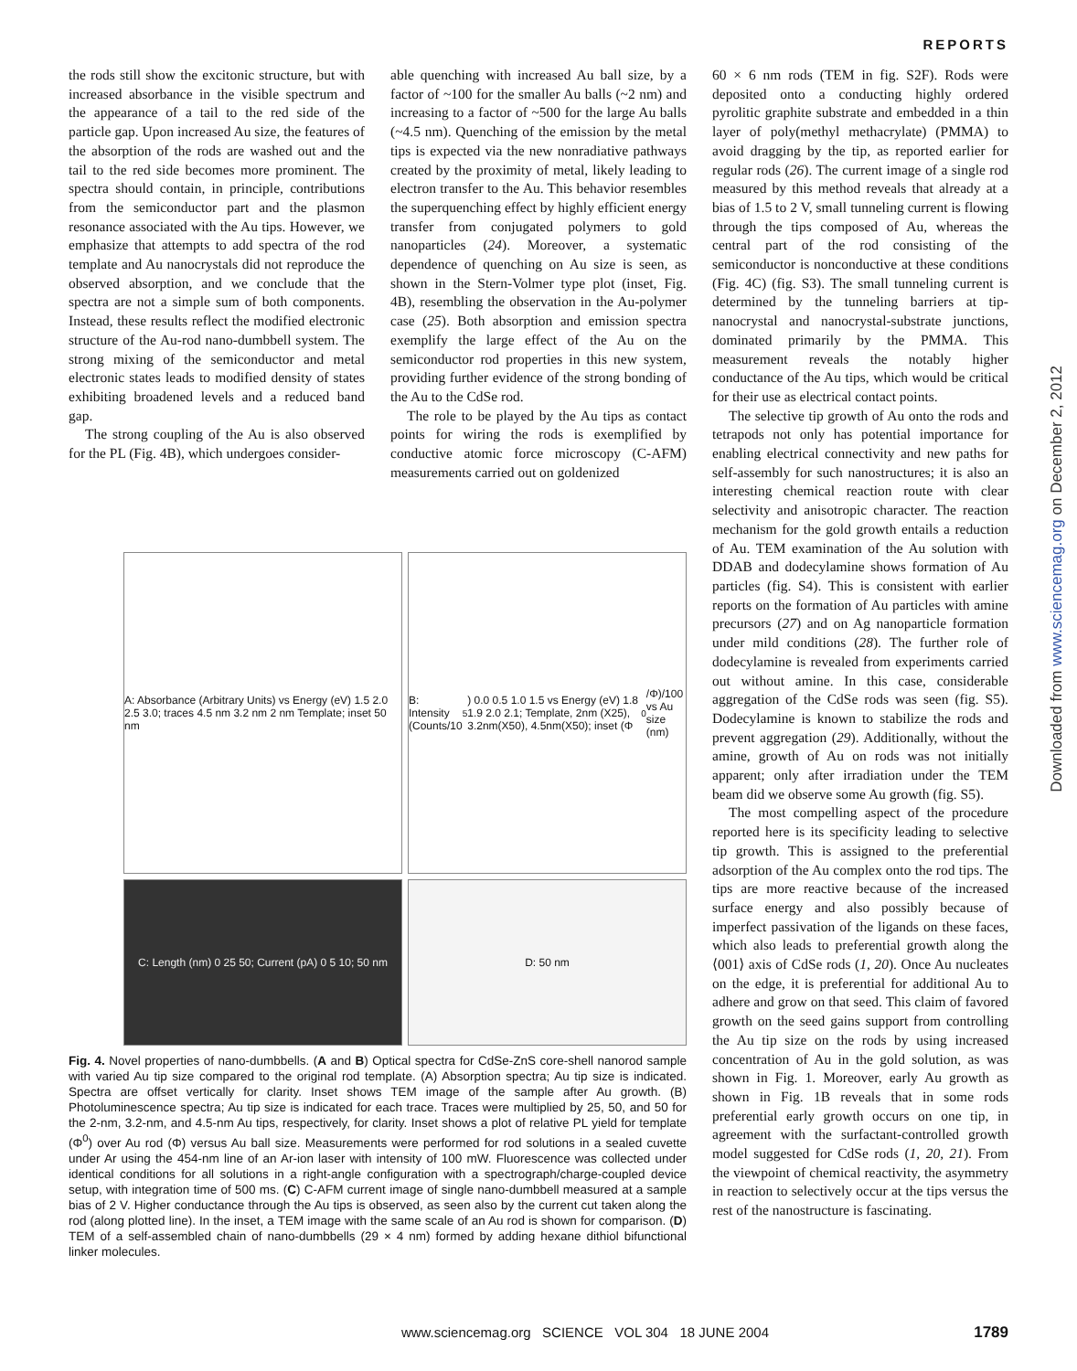REPORTS
the rods still show the excitonic structure, but with increased absorbance in the visible spectrum and the appearance of a tail to the red side of the particle gap. Upon increased Au size, the features of the absorption of the rods are washed out and the tail to the red side becomes more prominent. The spectra should contain, in principle, contributions from the semiconductor part and the plasmon resonance associated with the Au tips. However, we emphasize that attempts to add spectra of the rod template and Au nanocrystals did not reproduce the observed absorption, and we conclude that the spectra are not a simple sum of both components. Instead, these results reflect the modified electronic structure of the Au-rod nano-dumbbell system. The strong mixing of the semiconductor and metal electronic states leads to modified density of states exhibiting broadened levels and a reduced band gap.
The strong coupling of the Au is also observed for the PL (Fig. 4B), which undergoes consider-
able quenching with increased Au ball size, by a factor of ~100 for the smaller Au balls (~2 nm) and increasing to a factor of ~500 for the large Au balls (~4.5 nm). Quenching of the emission by the metal tips is expected via the new nonradiative pathways created by the proximity of metal, likely leading to electron transfer to the Au. This behavior resembles the superquenching effect by highly efficient energy transfer from conjugated polymers to gold nanoparticles (24). Moreover, a systematic dependence of quenching on Au size is seen, as shown in the Stern-Volmer type plot (inset, Fig. 4B), resembling the observation in the Au-polymer case (25). Both absorption and emission spectra exemplify the large effect of the Au on the semiconductor rod properties in this new system, providing further evidence of the strong bonding of the Au to the CdSe rod.
The role to be played by the Au tips as contact points for wiring the rods is exemplified by conductive atomic force microscopy (C-AFM) measurements carried out on goldenized
60 × 6 nm rods (TEM in fig. S2F). Rods were deposited onto a conducting highly ordered pyrolitic graphite substrate and embedded in a thin layer of poly(methyl methacrylate) (PMMA) to avoid dragging by the tip, as reported earlier for regular rods (26). The current image of a single rod measured by this method reveals that already at a bias of 1.5 to 2 V, small tunneling current is flowing through the tips composed of Au, whereas the central part of the rod consisting of the semiconductor is nonconductive at these conditions (Fig. 4C) (fig. S3). The small tunneling current is determined by the tunneling barriers at tip-nanocrystal and nanocrystal-substrate junctions, dominated primarily by the PMMA. This measurement reveals the notably higher conductance of the Au tips, which would be critical for their use as electrical contact points.
The selective tip growth of Au onto the rods and tetrapods not only has potential importance for enabling electrical connectivity and new paths for self-assembly for such nanostructures; it is also an interesting chemical reaction route with clear selectivity and anisotropic character. The reaction mechanism for the gold growth entails a reduction of Au. TEM examination of the Au solution with DDAB and dodecylamine shows formation of Au particles (fig. S4). This is consistent with earlier reports on the formation of Au particles with amine precursors (27) and on Ag nanoparticle formation under mild conditions (28). The further role of dodecylamine is revealed from experiments carried out without amine. In this case, considerable aggregation of the CdSe rods was seen (fig. S5). Dodecylamine is known to stabilize the rods and prevent aggregation (29). Additionally, without the amine, growth of Au on rods was not initially apparent; only after irradiation under the TEM beam did we observe some Au growth (fig. S5).
The most compelling aspect of the procedure reported here is its specificity leading to selective tip growth. This is assigned to the preferential adsorption of the Au complex onto the rod tips. The tips are more reactive because of the increased surface energy and also possibly because of imperfect passivation of the ligands on these faces, which also leads to preferential growth along the ⟨001⟩ axis of CdSe rods (1, 20). Once Au nucleates on the edge, it is preferential for additional Au to adhere and grow on that seed. This claim of favored growth on the seed gains support from controlling the Au tip size on the rods by using increased concentration of Au in the gold solution, as was shown in Fig. 1. Moreover, early Au growth as shown in Fig. 1B reveals that in some rods preferential early growth occurs on one tip, in agreement with the surfactant-controlled growth model suggested for CdSe rods (1, 20, 21). From the viewpoint of chemical reactivity, the asymmetry in reaction to selectively occur at the tips versus the rest of the nanostructure is fascinating.
A: Absorbance (Arbitrary Units) vs Energy (eV) 1.5 2.0 2.5 3.0; traces 4.5 nm 3.2 nm 2 nm Template; inset 50 nm
B: Intensity (Counts/10<sup>5</sup>) 0.0 0.5 1.0 1.5 vs Energy (eV) 1.8 1.9 2.0 2.1; Template, 2nm (X25), 3.2nm(X50), 4.5nm(X50); inset (Φ<sup>0</sup>/Φ)/100 vs Au size (nm)
C: Length (nm) 0 25 50; Current (pA) 0 5 10; 50 nm
D: 50 nm
Fig. 4. Novel properties of nano-dumbbells. (A and B) Optical spectra for CdSe-ZnS core-shell nanorod sample with varied Au tip size compared to the original rod template. (A) Absorption spectra; Au tip size is indicated. Spectra are offset vertically for clarity. Inset shows TEM image of the sample after Au growth. (B) Photoluminescence spectra; Au tip size is indicated for each trace. Traces were multiplied by 25, 50, and 50 for the 2-nm, 3.2-nm, and 4.5-nm Au tips, respectively, for clarity. Inset shows a plot of relative PL yield for template (Φ<sup>0</sup>) over Au rod (Φ) versus Au ball size. Measurements were performed for rod solutions in a sealed cuvette under Ar using the 454-nm line of an Ar-ion laser with intensity of 100 mW. Fluorescence was collected under identical conditions for all solutions in a right-angle configuration with a spectrograph/charge-coupled device setup, with integration time of 500 ms. (C) C-AFM current image of single nano-dumbbell measured at a sample bias of 2 V. Higher conductance through the Au tips is observed, as seen also by the current cut taken along the rod (along plotted line). In the inset, a TEM image with the same scale of an Au rod is shown for comparison. (D) TEM of a self-assembled chain of nano-dumbbells (29 × 4 nm) formed by adding hexane dithiol bifunctional linker molecules.
Downloaded from www.sciencemag.org on December 2, 2012
www.sciencemag.org SCIENCE VOL 304 18 JUNE 2004 1789